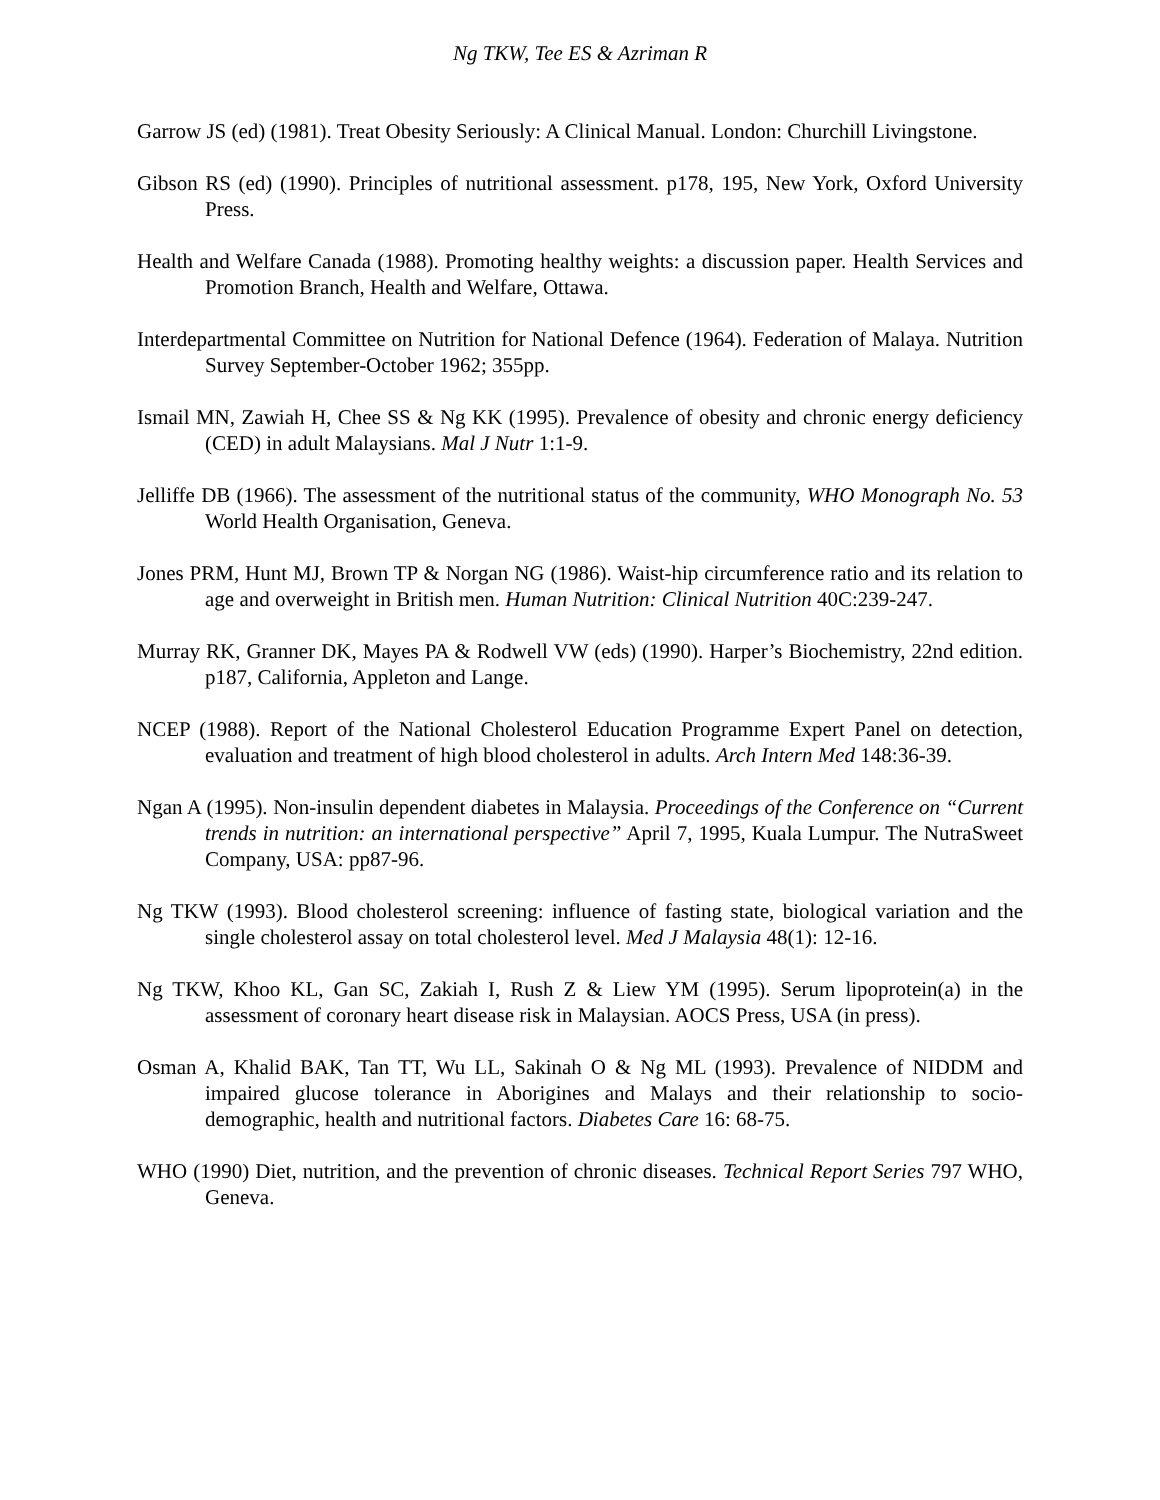Ng TKW, Tee ES & Azriman R
Garrow JS (ed) (1981). Treat Obesity Seriously: A Clinical Manual. London: Churchill Livingstone.
Gibson RS (ed) (1990). Principles of nutritional assessment. p178, 195, New York, Oxford University Press.
Health and Welfare Canada (1988). Promoting healthy weights: a discussion paper. Health Services and Promotion Branch, Health and Welfare, Ottawa.
Interdepartmental Committee on Nutrition for National Defence (1964). Federation of Malaya. Nutrition Survey September-October 1962; 355pp.
Ismail MN, Zawiah H, Chee SS & Ng KK (1995). Prevalence of obesity and chronic energy deficiency (CED) in adult Malaysians. Mal J Nutr 1:1-9.
Jelliffe DB (1966). The assessment of the nutritional status of the community, WHO Monograph No. 53 World Health Organisation, Geneva.
Jones PRM, Hunt MJ, Brown TP & Norgan NG (1986). Waist-hip circumference ratio and its relation to age and overweight in British men. Human Nutrition: Clinical Nutrition 40C:239-247.
Murray RK, Granner DK, Mayes PA & Rodwell VW (eds) (1990). Harper’s Biochemistry, 22nd edition. p187, California, Appleton and Lange.
NCEP (1988). Report of the National Cholesterol Education Programme Expert Panel on detection, evaluation and treatment of high blood cholesterol in adults. Arch Intern Med 148:36-39.
Ngan A (1995). Non-insulin dependent diabetes in Malaysia. Proceedings of the Conference on “Current trends in nutrition: an international perspective” April 7, 1995, Kuala Lumpur. The NutraSweet Company, USA: pp87-96.
Ng TKW (1993). Blood cholesterol screening: influence of fasting state, biological variation and the single cholesterol assay on total cholesterol level. Med J Malaysia 48(1): 12-16.
Ng TKW, Khoo KL, Gan SC, Zakiah I, Rush Z & Liew YM (1995). Serum lipoprotein(a) in the assessment of coronary heart disease risk in Malaysian. AOCS Press, USA (in press).
Osman A, Khalid BAK, Tan TT, Wu LL, Sakinah O & Ng ML (1993). Prevalence of NIDDM and impaired glucose tolerance in Aborigines and Malays and their relationship to socio-demographic, health and nutritional factors. Diabetes Care 16: 68-75.
WHO (1990) Diet, nutrition, and the prevention of chronic diseases. Technical Report Series 797 WHO, Geneva.